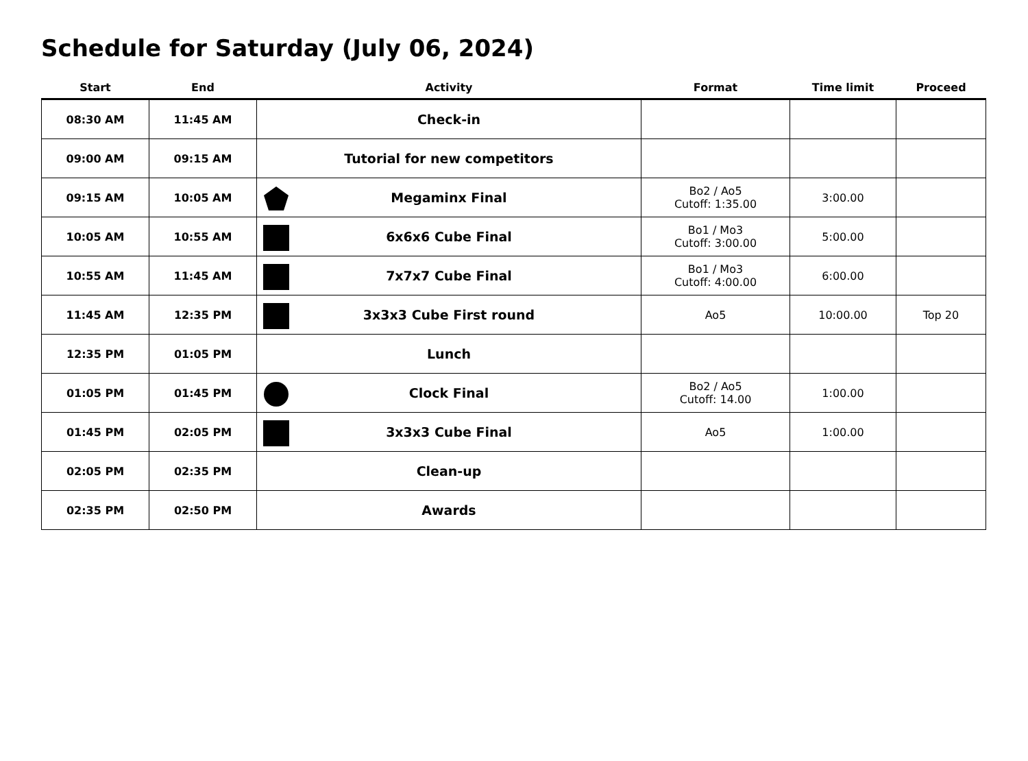Schedule for Saturday (July 06, 2024)
| Start | End | Activity | Format | Time limit | Proceed |
| --- | --- | --- | --- | --- | --- |
| 08:30 AM | 11:45 AM | Check-in | | | |
| 09:00 AM | 09:15 AM | Tutorial for new competitors | | | |
| 09:15 AM | 10:05 AM | Megaminx Final | Bo2 / Ao5 Cutoff: 1:35.00 | 3:00.00 | |
| 10:05 AM | 10:55 AM | 6x6x6 Cube Final | Bo1 / Mo3 Cutoff: 3:00.00 | 5:00.00 | |
| 10:55 AM | 11:45 AM | 7x7x7 Cube Final | Bo1 / Mo3 Cutoff: 4:00.00 | 6:00.00 | |
| 11:45 AM | 12:35 PM | 3x3x3 Cube First round | Ao5 | 10:00.00 | Top 20 |
| 12:35 PM | 01:05 PM | Lunch | | | |
| 01:05 PM | 01:45 PM | Clock Final | Bo2 / Ao5 Cutoff: 14.00 | 1:00.00 | |
| 01:45 PM | 02:05 PM | 3x3x3 Cube Final | Ao5 | 1:00.00 | |
| 02:05 PM | 02:35 PM | Clean-up | | | |
| 02:35 PM | 02:50 PM | Awards | | | |